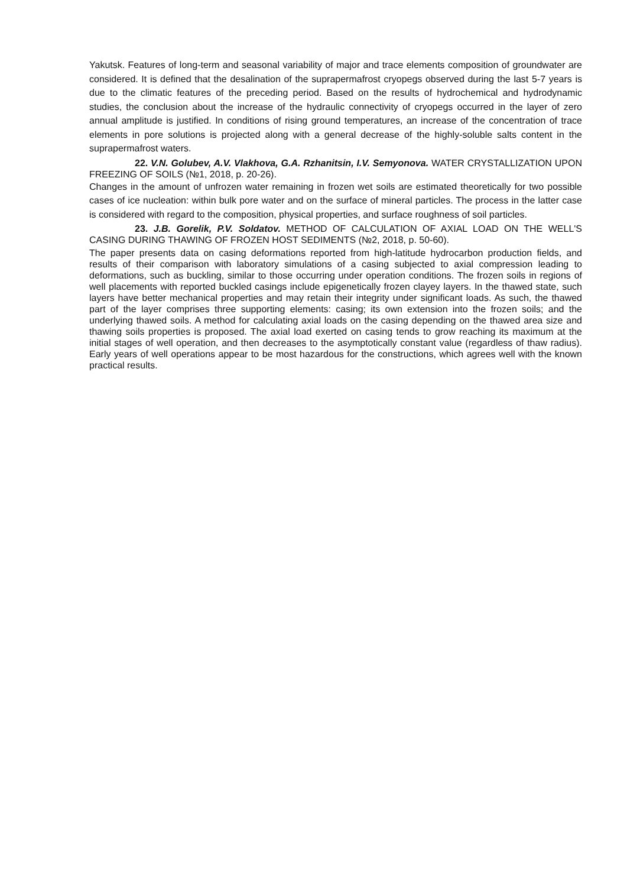Yakutsk. Features of long-term and seasonal variability of major and trace elements composition of groundwater are considered. It is defined that the desalination of the suprapermafrost cryopegs observed during the last 5-7 years is due to the climatic features of the preceding period. Based on the results of hydrochemical and hydrodynamic studies, the conclusion about the increase of the hydraulic connectivity of cryopegs occurred in the layer of zero annual amplitude is justified. In conditions of rising ground temperatures, an increase of the concentration of trace elements in pore solutions is projected along with a general decrease of the highly-soluble salts content in the suprapermafrost waters.
22. V.N. Golubev, A.V. Vlakhova, G.A. Rzhanitsin, I.V. Semyonova. WATER CRYSTALLIZATION UPON FREEZING OF SOILS (№1, 2018, p. 20-26).
Changes in the amount of unfrozen water remaining in frozen wet soils are estimated theoretically for two possible cases of ice nucleation: within bulk pore water and on the surface of mineral particles. The process in the latter case is considered with regard to the composition, physical properties, and surface roughness of soil particles.
23. J.B. Gorelik, P.V. Soldatov. METHOD OF CALCULATION OF AXIAL LOAD ON THE WELL'S CASING DURING THAWING OF FROZEN HOST SEDIMENTS (№2, 2018, p. 50-60).
The paper presents data on casing deformations reported from high-latitude hydrocarbon production fields, and results of their comparison with laboratory simulations of a casing subjected to axial compression leading to deformations, such as buckling, similar to those occurring under operation conditions. The frozen soils in regions of well placements with reported buckled casings include epigenetically frozen clayey layers. In the thawed state, such layers have better mechanical properties and may retain their integrity under significant loads. As such, the thawed part of the layer comprises three supporting elements: casing; its own extension into the frozen soils; and the underlying thawed soils. A method for calculating axial loads on the casing depending on the thawed area size and thawing soils properties is proposed. The axial load exerted on casing tends to grow reaching its maximum at the initial stages of well operation, and then decreases to the asymptotically constant value (regardless of thaw radius). Early years of well operations appear to be most hazardous for the constructions, which agrees well with the known practical results.